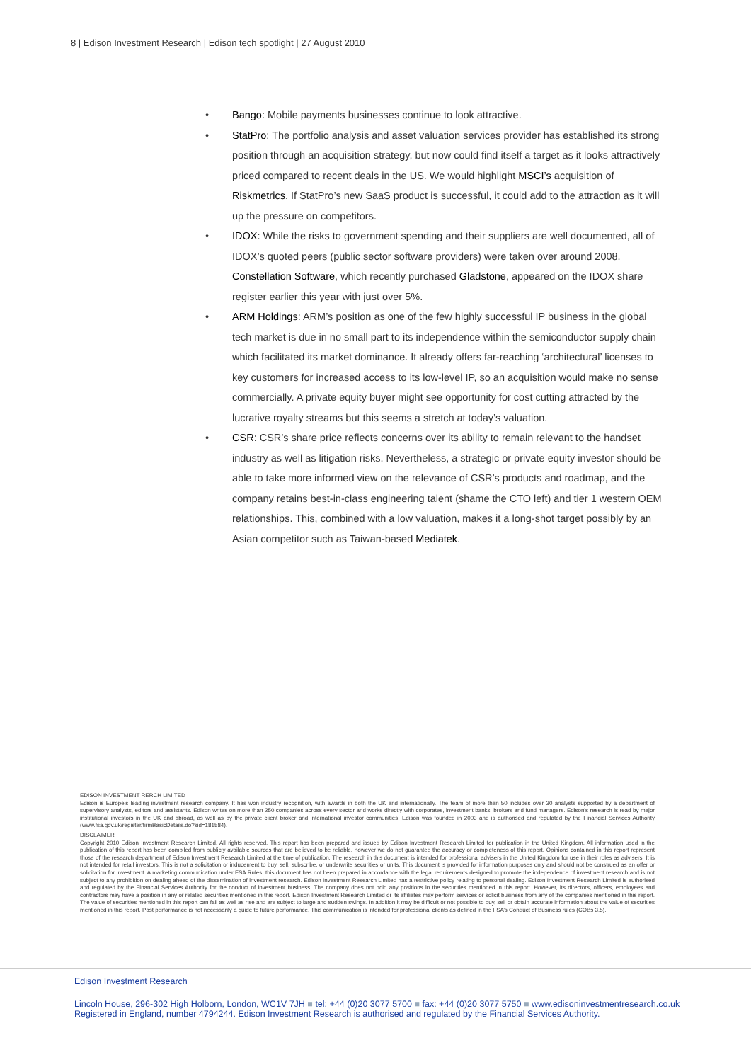8 | Edison Investment Research | Edison tech spotlight | 27 August 2010
Bango: Mobile payments businesses continue to look attractive.
StatPro: The portfolio analysis and asset valuation services provider has established its strong position through an acquisition strategy, but now could find itself a target as it looks attractively priced compared to recent deals in the US. We would highlight MSCI’s acquisition of Riskmetrics. If StatPro’s new SaaS product is successful, it could add to the attraction as it will up the pressure on competitors.
IDOX: While the risks to government spending and their suppliers are well documented, all of IDOX’s quoted peers (public sector software providers) were taken over around 2008. Constellation Software, which recently purchased Gladstone, appeared on the IDOX share register earlier this year with just over 5%.
ARM Holdings: ARM’s position as one of the few highly successful IP business in the global tech market is due in no small part to its independence within the semiconductor supply chain which facilitated its market dominance. It already offers far-reaching ‘architectural’ licenses to key customers for increased access to its low-level IP, so an acquisition would make no sense commercially. A private equity buyer might see opportunity for cost cutting attracted by the lucrative royalty streams but this seems a stretch at today’s valuation.
CSR: CSR’s share price reflects concerns over its ability to remain relevant to the handset industry as well as litigation risks. Nevertheless, a strategic or private equity investor should be able to take more informed view on the relevance of CSR’s products and roadmap, and the company retains best-in-class engineering talent (shame the CTO left) and tier 1 western OEM relationships. This, combined with a low valuation, makes it a long-shot target possibly by an Asian competitor such as Taiwan-based Mediatek.
EDISON INVESTMENT RERCH LIMITED
Edison is Europe’s leading investment research company. It has won industry recognition, with awards in both the UK and internationally. The team of more than 50 includes over 30 analysts supported by a department of supervisory analysts, editors and assistants. Edison writes on more than 250 companies across every sector and works directly with corporates, investment banks, brokers and fund managers. Edison’s research is read by major institutional investors in the UK and abroad, as well as by the private client broker and international investor communities. Edison was founded in 2003 and is authorised and regulated by the Financial Services Authority (www.fsa.gov.uk/register/firmBasicDetails.do?sid=181584).
DISCLAIMER
Copyright 2010 Edison Investment Research Limited. All rights reserved. This report has been prepared and issued by Edison Investment Research Limited for publication in the United Kingdom. All information used in the publication of this report has been compiled from publicly available sources that are believed to be reliable, however we do not guarantee the accuracy or completeness of this report. Opinions contained in this report represent those of the research department of Edison Investment Research Limited at the time of publication. The research in this document is intended for professional advisers in the United Kingdom for use in their roles as advisers. It is not intended for retail investors. This is not a solicitation or inducement to buy, sell, subscribe, or underwrite securities or units. This document is provided for information purposes only and should not be construed as an offer or solicitation for investment. A marketing communication under FSA Rules, this document has not been prepared in accordance with the legal requirements designed to promote the independence of investment research and is not subject to any prohibition on dealing ahead of the dissemination of investment research. Edison Investment Research Limited has a restrictive policy relating to personal dealing. Edison Investment Research Limited is authorised and regulated by the Financial Services Authority for the conduct of investment business. The company does not hold any positions in the securities mentioned in this report. However, its directors, officers, employees and contractors may have a position in any or related securities mentioned in this report. Edison Investment Research Limited or its affiliates may perform services or solicit business from any of the companies mentioned in this report. The value of securities mentioned in this report can fall as well as rise and are subject to large and sudden swings. In addition it may be difficult or not possible to buy, sell or obtain accurate information about the value of securities mentioned in this report. Past performance is not necessarily a guide to future performance. This communication is intended for professional clients as defined in the FSA’s Conduct of Business rules (COBs 3.5).
Edison Investment Research
Lincoln House, 296-302 High Holborn, London, WC1V 7JH ■ tel: +44 (0)20 3077 5700 ■ fax: +44 (0)20 3077 5750 ■ www.edisoninvestmentresearch.co.uk
Registered in England, number 4794244. Edison Investment Research is authorised and regulated by the Financial Services Authority.